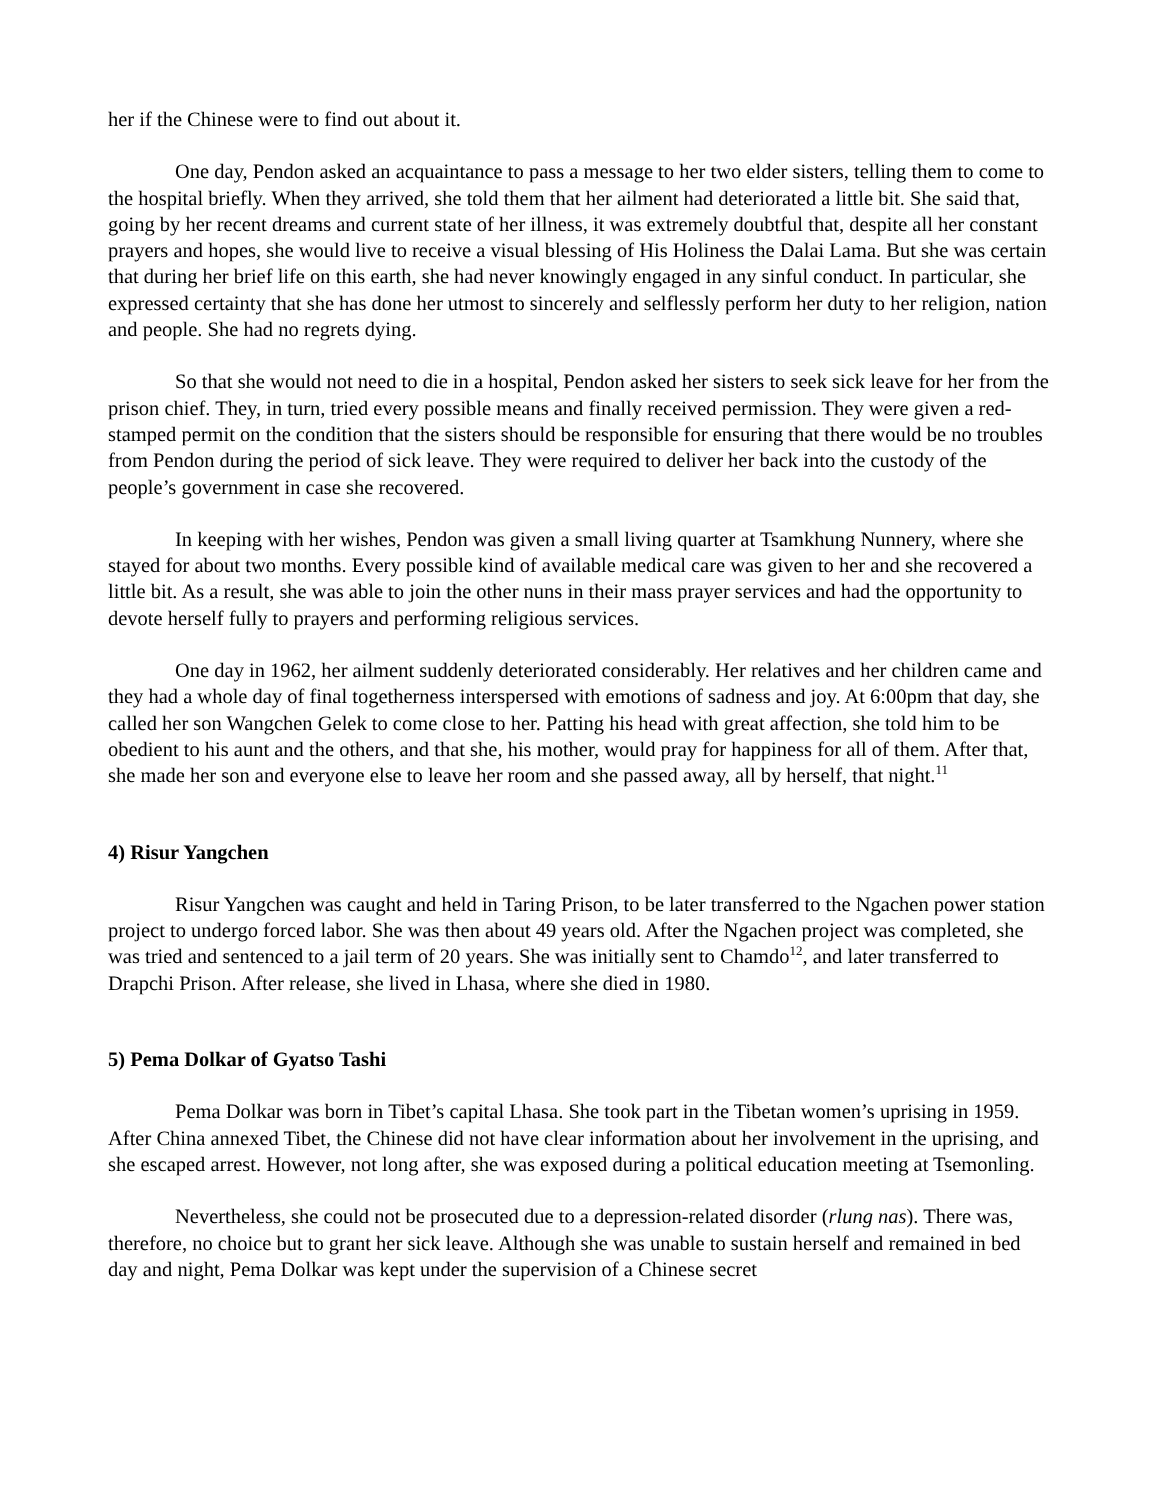her if the Chinese were to find out about it.
One day, Pendon asked an acquaintance to pass a message to her two elder sisters, telling them to come to the hospital briefly. When they arrived, she told them that her ailment had deteriorated a little bit. She said that, going by her recent dreams and current state of her illness, it was extremely doubtful that, despite all her constant prayers and hopes, she would live to receive a visual blessing of His Holiness the Dalai Lama. But she was certain that during her brief life on this earth, she had never knowingly engaged in any sinful conduct. In particular, she expressed certainty that she has done her utmost to sincerely and selflessly perform her duty to her religion, nation and people. She had no regrets dying.
So that she would not need to die in a hospital, Pendon asked her sisters to seek sick leave for her from the prison chief. They, in turn, tried every possible means and finally received permission. They were given a red-stamped permit on the condition that the sisters should be responsible for ensuring that there would be no troubles from Pendon during the period of sick leave. They were required to deliver her back into the custody of the people’s government in case she recovered.
In keeping with her wishes, Pendon was given a small living quarter at Tsamkhung Nunnery, where she stayed for about two months. Every possible kind of available medical care was given to her and she recovered a little bit. As a result, she was able to join the other nuns in their mass prayer services and had the opportunity to devote herself fully to prayers and performing religious services.
One day in 1962, her ailment suddenly deteriorated considerably. Her relatives and her children came and they had a whole day of final togetherness interspersed with emotions of sadness and joy. At 6:00pm that day, she called her son Wangchen Gelek to come close to her. Patting his head with great affection, she told him to be obedient to his aunt and the others, and that she, his mother, would pray for happiness for all of them. After that, she made her son and everyone else to leave her room and she passed away, all by herself, that night.<sup>11</sup>
4) Risur Yangchen
Risur Yangchen was caught and held in Taring Prison, to be later transferred to the Ngachen power station project to undergo forced labor. She was then about 49 years old. After the Ngachen project was completed, she was tried and sentenced to a jail term of 20 years. She was initially sent to Chamdo<sup>12</sup>, and later transferred to Drapchi Prison. After release, she lived in Lhasa, where she died in 1980.
5) Pema Dolkar of Gyatso Tashi
Pema Dolkar was born in Tibet’s capital Lhasa. She took part in the Tibetan women’s uprising in 1959. After China annexed Tibet, the Chinese did not have clear information about her involvement in the uprising, and she escaped arrest. However, not long after, she was exposed during a political education meeting at Tsemonling.
Nevertheless, she could not be prosecuted due to a depression-related disorder (rlung nas). There was, therefore, no choice but to grant her sick leave. Although she was unable to sustain herself and remained in bed day and night, Pema Dolkar was kept under the supervision of a Chinese secret